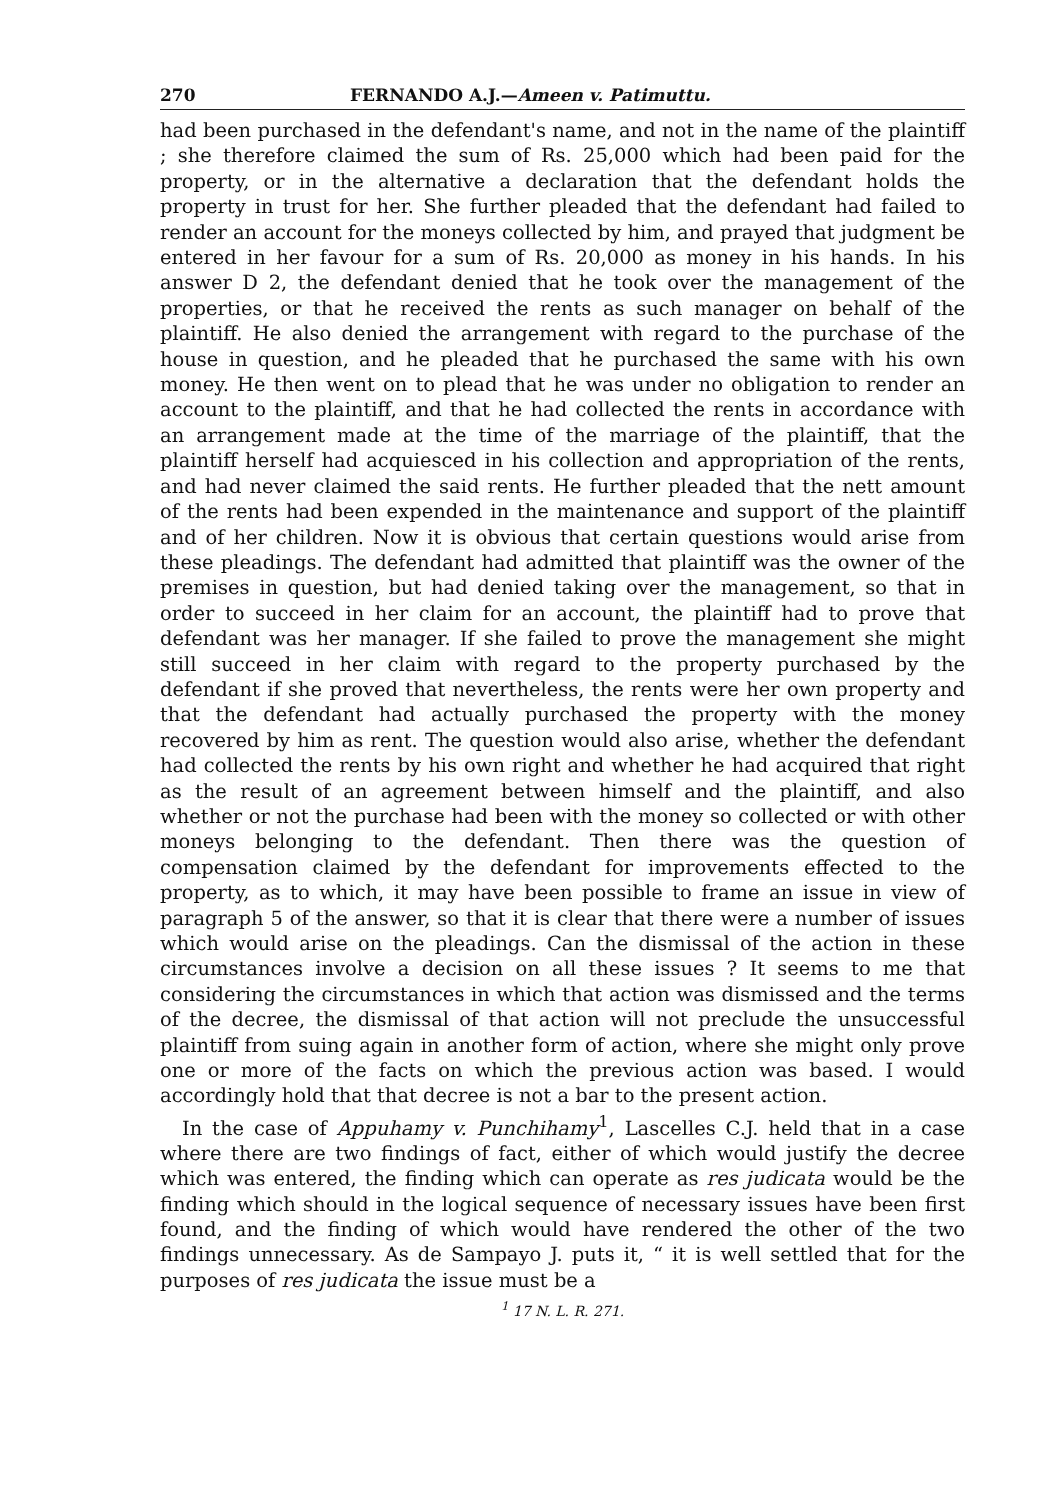270 FERNANDO A.J.—Ameen v. Patimuttu.
had been purchased in the defendant's name, and not in the name of the plaintiff ; she therefore claimed the sum of Rs. 25,000 which had been paid for the property, or in the alternative a declaration that the defendant holds the property in trust for her. She further pleaded that the defendant had failed to render an account for the moneys collected by him, and prayed that judgment be entered in her favour for a sum of Rs. 20,000 as money in his hands. In his answer D 2, the defendant denied that he took over the management of the properties, or that he received the rents as such manager on behalf of the plaintiff. He also denied the arrangement with regard to the purchase of the house in question, and he pleaded that he purchased the same with his own money. He then went on to plead that he was under no obligation to render an account to the plaintiff, and that he had collected the rents in accordance with an arrangement made at the time of the marriage of the plaintiff, that the plaintiff herself had acquiesced in his collection and appropriation of the rents, and had never claimed the said rents. He further pleaded that the nett amount of the rents had been expended in the maintenance and support of the plaintiff and of her children. Now it is obvious that certain questions would arise from these pleadings. The defendant had admitted that plaintiff was the owner of the premises in question, but had denied taking over the management, so that in order to succeed in her claim for an account, the plaintiff had to prove that defendant was her manager. If she failed to prove the management she might still succeed in her claim with regard to the property purchased by the defendant if she proved that nevertheless, the rents were her own property and that the defendant had actually purchased the property with the money recovered by him as rent. The question would also arise, whether the defendant had collected the rents by his own right and whether he had acquired that right as the result of an agreement between himself and the plaintiff, and also whether or not the purchase had been with the money so collected or with other moneys belonging to the defendant. Then there was the question of compensation claimed by the defendant for improvements effected to the property, as to which, it may have been possible to frame an issue in view of paragraph 5 of the answer, so that it is clear that there were a number of issues which would arise on the pleadings. Can the dismissal of the action in these circumstances involve a decision on all these issues ? It seems to me that considering the circumstances in which that action was dismissed and the terms of the decree, the dismissal of that action will not preclude the unsuccessful plaintiff from suing again in another form of action, where she might only prove one or more of the facts on which the previous action was based. I would accordingly hold that that decree is not a bar to the present action.
In the case of Appuhamy v. Punchihamy<sup>1</sup>, Lascelles C.J. held that in a case where there are two findings of fact, either of which would justify the decree which was entered, the finding which can operate as res judicata would be the finding which should in the logical sequence of necessary issues have been first found, and the finding of which would have rendered the other of the two findings unnecessary. As de Sampayo J. puts it, “ it is well settled that for the purposes of res judicata the issue must be a
<sup>1</sup> 17 N. L. R. 271.